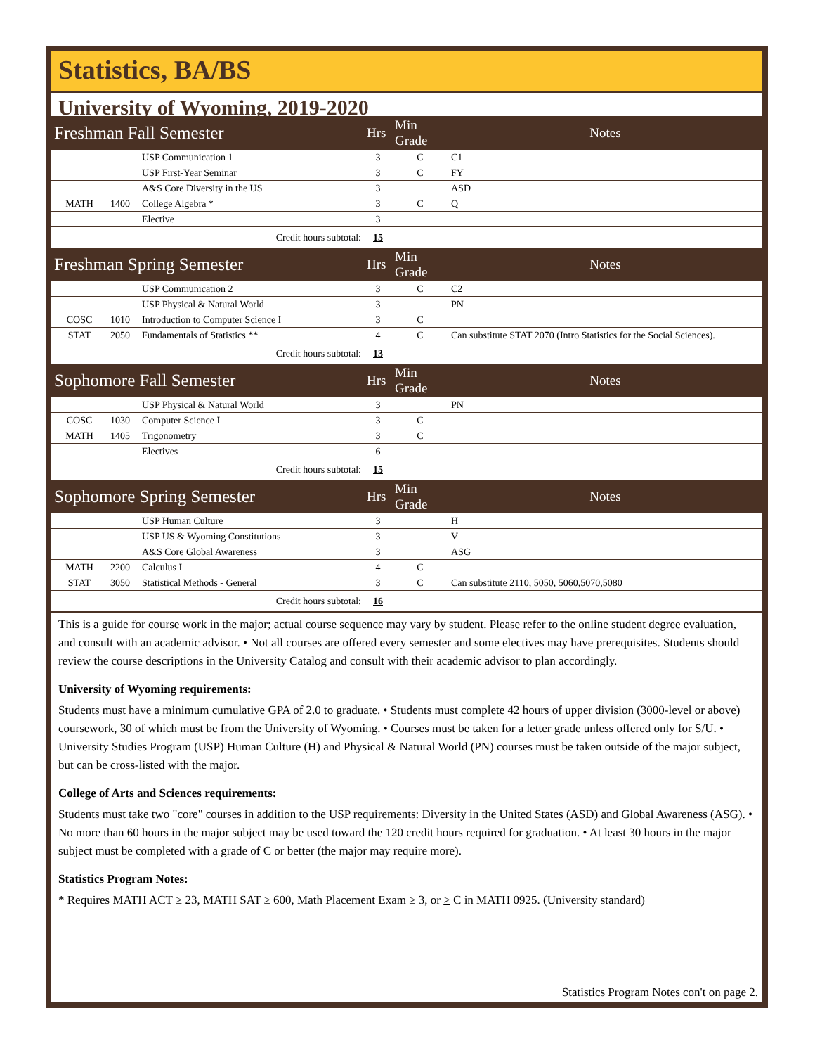Statistics, BA/BS
University of Wyoming, 2019-2020
| Freshman Fall Semester | | | Hrs | Min Grade | Notes |
| --- | --- | --- | --- | --- | --- |
| | | USP Communication 1 | 3 | C | C1 |
| | | USP First-Year Seminar | 3 | C | FY |
| | | A&S Core Diversity in the US | 3 | | ASD |
| MATH | 1400 | College Algebra * | 3 | C | Q |
| | | Elective | 3 | | |
| Credit hours subtotal: | | | 15 | | |
| Freshman Spring Semester | | | Hrs | Min Grade | Notes |
| | | USP Communication 2 | 3 | C | C2 |
| | | USP Physical & Natural World | 3 | | PN |
| COSC | 1010 | Introduction to Computer Science I | 3 | C | |
| STAT | 2050 | Fundamentals of Statistics ** | 4 | C | Can substitute STAT 2070 (Intro Statistics for the Social Sciences). |
| Credit hours subtotal: | | | 13 | | |
| Sophomore Fall Semester | | | Hrs | Min Grade | Notes |
| | | USP Physical & Natural World | 3 | | PN |
| COSC | 1030 | Computer Science I | 3 | C | |
| MATH | 1405 | Trigonometry | 3 | C | |
| | | Electives | 6 | | |
| Credit hours subtotal: | | | 15 | | |
| Sophomore Spring Semester | | | Hrs | Min Grade | Notes |
| | | USP Human Culture | 3 | | H |
| | | USP US & Wyoming Constitutions | 3 | | V |
| | | A&S Core Global Awareness | 3 | | ASG |
| MATH | 2200 | Calculus I | 4 | C | |
| STAT | 3050 | Statistical Methods - General | 3 | C | Can substitute 2110, 5050, 5060,5070,5080 |
| Credit hours subtotal: | | | 16 | | |
This is a guide for course work in the major; actual course sequence may vary by student. Please refer to the online student degree evaluation, and consult with an academic advisor. • Not all courses are offered every semester and some electives may have prerequisites. Students should review the course descriptions in the University Catalog and consult with their academic advisor to plan accordingly.
University of Wyoming requirements:
Students must have a minimum cumulative GPA of 2.0 to graduate. • Students must complete 42 hours of upper division (3000-level or above) coursework, 30 of which must be from the University of Wyoming. • Courses must be taken for a letter grade unless offered only for S/U. • University Studies Program (USP) Human Culture (H) and Physical & Natural World (PN) courses must be taken outside of the major subject, but can be cross-listed with the major.
College of Arts and Sciences requirements:
Students must take two "core" courses in addition to the USP requirements: Diversity in the United States (ASD) and Global Awareness (ASG). • No more than 60 hours in the major subject may be used toward the 120 credit hours required for graduation. • At least 30 hours in the major subject must be completed with a grade of C or better (the major may require more).
Statistics Program Notes:
* Requires MATH ACT ≥ 23, MATH SAT ≥ 600, Math Placement Exam ≥ 3, or > C in MATH 0925. (University standard)
Statistics Program Notes con't on page 2.